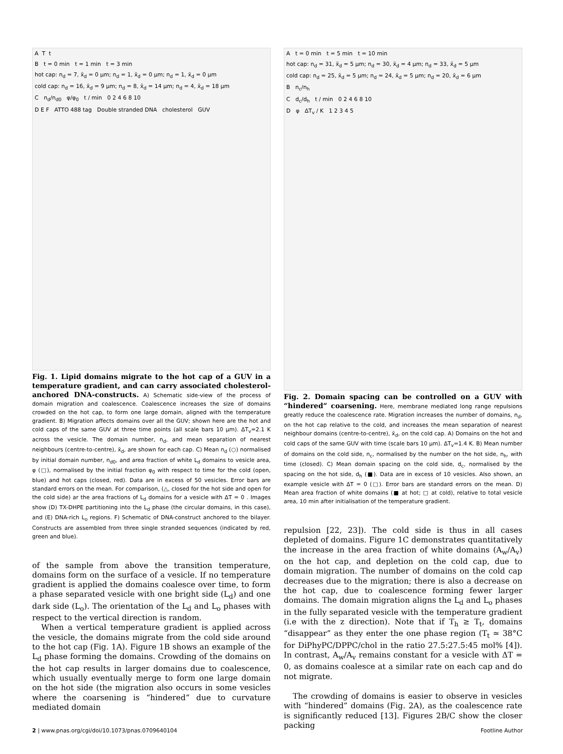A T t
B t = 0 min t = 1 min t = 3 min
hot cap: n<sub>d</sub> = 7, x̄<sub>d</sub> = 0 μm; n<sub>d</sub> = 1, x̄<sub>d</sub> = 0 μm; n<sub>d</sub> = 1, x̄<sub>d</sub> = 0 μm
cold cap: n<sub>d</sub> = 16, x̄<sub>d</sub> = 9 μm; n<sub>d</sub> = 8, x̄<sub>d</sub> = 14 μm; n<sub>d</sub> = 4, x̄<sub>d</sub> = 18 μm
C n<sub>d</sub>/n<sub>d0</sub> φ/φ<sub>0</sub> t / min 0 2 4 6 8 10
D E F ATTO 488 tag Double stranded DNA cholesterol GUV
Fig. 1. Lipid domains migrate to the hot cap of a GUV in a temperature gradient, and can carry associated cholesterol-anchored DNA-constructs. A) Schematic side-view of the process of domain migration and coalescence. Coalescence increases the size of domains crowded on the hot cap, to form one large domain, aligned with the temperature gradient. B) Migration affects domains over all the GUV; shown here are the hot and cold caps of the same GUV at three time points (all scale bars 10 μm). ΔT<sub>v</sub>=2.1 K across the vesicle. The domain number, n<sub>d</sub>, and mean separation of nearest neighbours (centre-to-centre), x̄<sub>d</sub>, are shown for each cap. C) Mean n<sub>d</sub> (○) normalised by initial domain number, n<sub>d0</sub>, and area fraction of white L<sub>d</sub> domains to vesicle area, φ (□), normalised by the initial fraction φ<sub>0</sub> with respect to time for the cold (open, blue) and hot caps (closed, red). Data are in excess of 50 vesicles. Error bars are standard errors on the mean. For comparison, (△, closed for the hot side and open for the cold side) ar the area fractions of L<sub>d</sub> domains for a vesicle with ΔT = 0 . Images show (D) TX-DHPE partitioning into the L<sub>d</sub> phase (the circular domains, in this case), and (E) DNA-rich L<sub>o</sub> regions. F) Schematic of DNA-construct anchored to the bilayer. Constructs are assembled from three single stranded sequences (indicated by red, green and blue).
of the sample from above the transition temperature, domains form on the surface of a vesicle. If no temperature gradient is applied the domains coalesce over time, to form a phase separated vesicle with one bright side (L<sub>d</sub>) and one dark side (L<sub>o</sub>). The orientation of the L<sub>d</sub> and L<sub>o</sub> phases with respect to the vertical direction is random.
When a vertical temperature gradient is applied across the vesicle, the domains migrate from the cold side around to the hot cap (Fig. 1A). Figure 1B shows an example of the L<sub>d</sub> phase forming the domains. Crowding of the domains on the hot cap results in larger domains due to coalescence, which usually eventually merge to form one large domain on the hot side (the migration also occurs in some vesicles where the coarsening is “hindered” due to curvature mediated domain
A t = 0 min t = 5 min t = 10 min
hot cap: n<sub>d</sub> = 31, x̄<sub>d</sub> = 5 μm; n<sub>d</sub> = 30, x̄<sub>d</sub> = 4 μm; n<sub>d</sub> = 33, x̄<sub>d</sub> = 5 μm
cold cap: n<sub>d</sub> = 25, x̄<sub>d</sub> = 5 μm; n<sub>d</sub> = 24, x̄<sub>d</sub> = 5 μm; n<sub>d</sub> = 20, x̄<sub>d</sub> = 6 μm
B n<sub>c</sub>/n<sub>h</sub>
C d<sub>c</sub>/d<sub>h</sub> t / min 0 2 4 6 8 10
D φ ΔT<sub>v</sub> / K 1 2 3 4 5
Fig. 2. Domain spacing can be controlled on a GUV with “hindered” coarsening. Here, membrane mediated long range repulsions greatly reduce the coalescence rate. Migration increases the number of domains, n<sub>d</sub>, on the hot cap relative to the cold, and increases the mean separation of nearest neighbour domains (centre-to-centre), x̄<sub>d</sub>, on the cold cap. A) Domains on the hot and cold caps of the same GUV with time (scale bars 10 μm). ΔT<sub>v</sub>=1.4 K. B) Mean number of domains on the cold side, n<sub>c</sub>, normalised by the number on the hot side, n<sub>h</sub>, with time (closed). C) Mean domain spacing on the cold side, d<sub>c</sub>, normalised by the spacing on the hot side, d<sub>h</sub> (■). Data are in excess of 10 vesicles. Also shown, an example vesicle with ΔT = 0 (□). Error bars are standard errors on the mean. D) Mean area fraction of white domains (■ at hot; □ at cold), relative to total vesicle area, 10 min after initialisation of the temperature gradient.
repulsion [22, 23]). The cold side is thus in all cases depleted of domains. Figure 1C demonstrates quantitatively the increase in the area fraction of white domains (A<sub>w</sub>/A<sub>v</sub>) on the hot cap, and depletion on the cold cap, due to domain migration. The number of domains on the cold cap decreases due to the migration; there is also a decrease on the hot cap, due to coalescence forming fewer larger domains. The domain migration aligns the L<sub>d</sub> and L<sub>o</sub> phases in the fully separated vesicle with the temperature gradient (i.e with the z direction). Note that if T<sub>h</sub> ≥ T<sub>t</sub>, domains “disappear” as they enter the one phase region (T<sub>t</sub> ≃ 38°C for DiPhyPC/DPPC/chol in the ratio 27.5:27.5:45 mol% [4]). In contrast, A<sub>w</sub>/A<sub>v</sub> remains constant for a vesicle with ΔT = 0, as domains coalesce at a similar rate on each cap and do not migrate.
The crowding of domains is easier to observe in vesicles with “hindered” domains (Fig. 2A), as the coalescence rate is significantly reduced [13]. Figures 2B/C show the closer packing
2 | www.pnas.org/cgi/doi/10.1073/pnas.0709640104 Footline Author